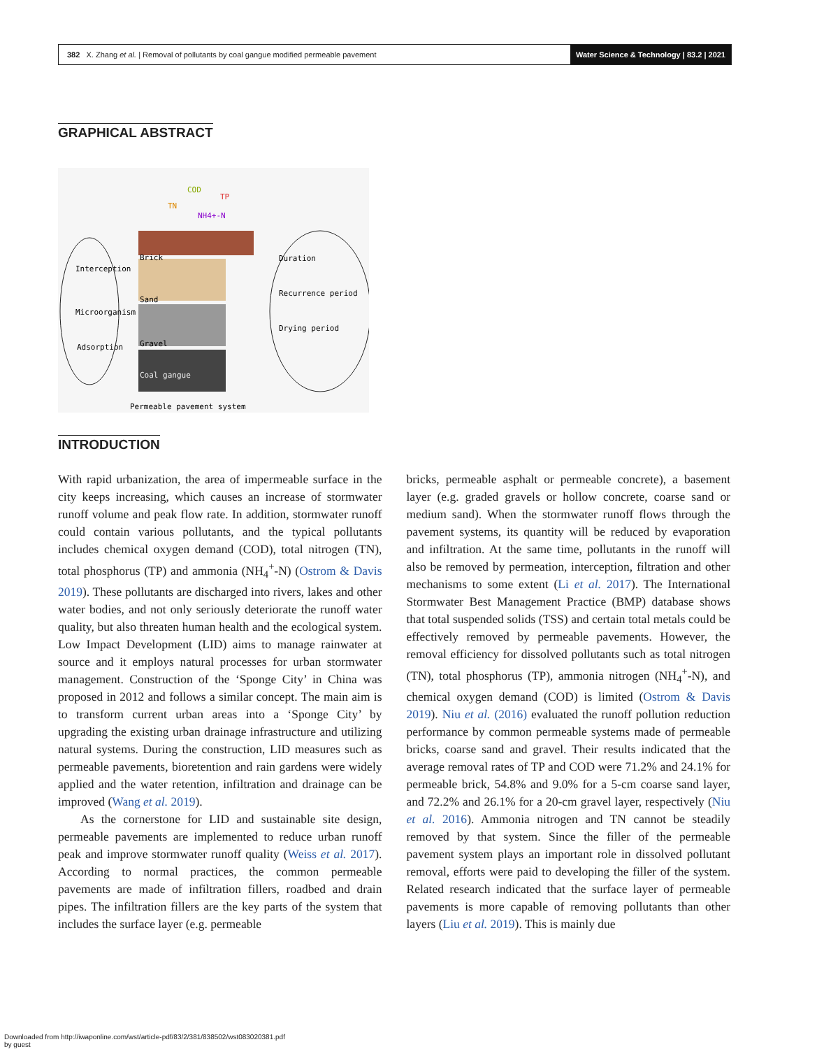382 X. Zhang et al. | Removal of pollutants by coal gangue modified permeable pavement Water Science & Technology | 83.2 | 2021
GRAPHICAL ABSTRACT
COD
TP
TN
NH4+-N
Brick
Sand
Gravel
Coal gangue
Interception
Microorganism
Adsorption
Duration
Recurrence period
Drying period
Permeable pavement system
INTRODUCTION
With rapid urbanization, the area of impermeable surface in the city keeps increasing, which causes an increase of storm­water runoff volume and peak flow rate. In addition, stormwater runoff could contain various pollutants, and the typical pollutants includes chemical oxygen demand (COD), total nitrogen (TN), total phosphorus (TP) and ammonia (NH<sub>4</sub><sup>+</sup>-N) (Ostrom & Davis 2019). These pollutants are discharged into rivers, lakes and other water bodies, and not only seriously deteriorate the runoff water quality, but also threaten human health and the ecological system. Low Impact Development (LID) aims to manage rainwater at source and it employs natural processes for urban storm­water management. Construction of the ‘Sponge City’ in China was proposed in 2012 and follows a similar concept. The main aim is to transform current urban areas into a ‘Sponge City’ by upgrading the existing urban drainage infra­structure and utilizing natural systems. During the construction, LID measures such as permeable pavements, bioretention and rain gardens were widely applied and the water retention, infiltration and drainage can be improved (Wang et al. 2019).
As the cornerstone for LID and sustainable site design, permeable pavements are implemented to reduce urban runoff peak and improve stormwater runoff quality (Weiss et al. 2017). According to normal practices, the common per­meable pavements are made of infiltration fillers, roadbed and drain pipes. The infiltration fillers are the key parts of the system that includes the surface layer (e.g. permeable
bricks, permeable asphalt or permeable concrete), a base­ment layer (e.g. graded gravels or hollow concrete, coarse sand or medium sand). When the stormwater runoff flows through the pavement systems, its quantity will be reduced by evaporation and infiltration. At the same time, pollutants in the runoff will also be removed by permeation, intercep­tion, filtration and other mechanisms to some extent (Li et al. 2017). The International Stormwater Best Manage­ment Practice (BMP) database shows that total suspended solids (TSS) and certain total metals could be effectively removed by permeable pavements. However, the removal efficiency for dissolved pollutants such as total nitrogen (TN), total phosphorus (TP), ammonia nitrogen (NH<sub>4</sub><sup>+</sup>-N), and chemical oxygen demand (COD) is limited (Ostrom & Davis 2019). Niu et al. (2016) evaluated the runoff pollution reduction performance by common permeable systems made of permeable bricks, coarse sand and gravel. Their results indicated that the average removal rates of TP and COD were 71.2% and 24.1% for permeable brick, 54.8% and 9.0% for a 5-cm coarse sand layer, and 72.2% and 26.1% for a 20-cm gravel layer, respectively (Niu et al. 2016). Ammonia nitrogen and TN cannot be steadily removed by that system. Since the filler of the permeable pavement system plays an important role in dissolved pollu­tant removal, efforts were paid to developing the filler of the system. Related research indicated that the surface layer of permeable pavements is more capable of removing pollu­tants than other layers (Liu et al. 2019). This is mainly due
Downloaded from http://iwaponline.com/wst/article-pdf/83/2/381/838502/wst083020381.pdf
by guest